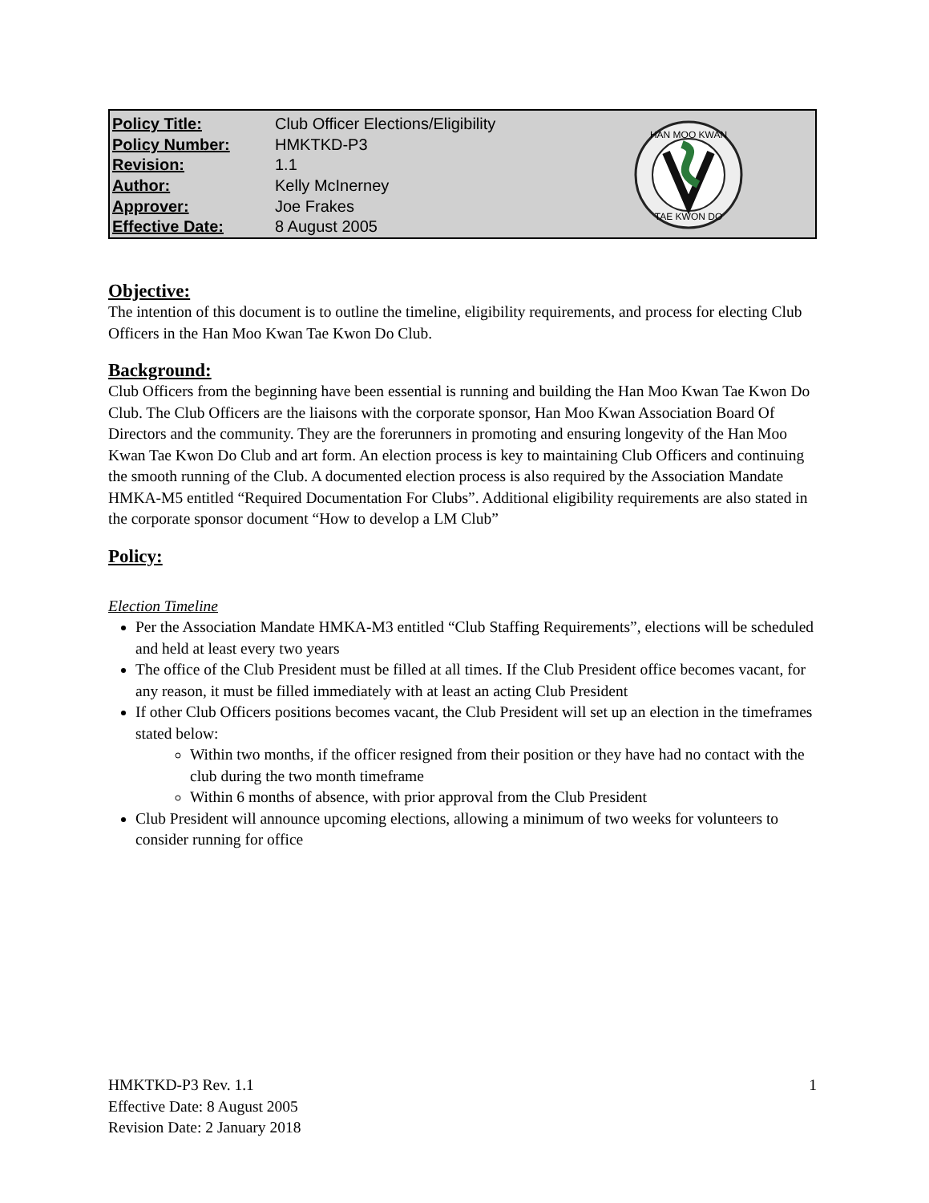| Policy Title: | Club Officer Elections/Eligibility |
| Policy Number: | HMKTKD-P3 |
| Revision: | 1.1 |
| Author: | Kelly McInerney |
| Approver: | Joe Frakes |
| Effective Date: | 8 August 2005 |
HAN MOO KWAN
TAE KWON DO
Objective:
The intention of this document is to outline the timeline, eligibility requirements, and process for electing Club Officers in the Han Moo Kwan Tae Kwon Do Club.
Background:
Club Officers from the beginning have been essential is running and building the Han Moo Kwan Tae Kwon Do Club. The Club Officers are the liaisons with the corporate sponsor, Han Moo Kwan Association Board Of Directors and the community. They are the forerunners in promoting and ensuring longevity of the Han Moo Kwan Tae Kwon Do Club and art form. An election process is key to maintaining Club Officers and continuing the smooth running of the Club. A documented election process is also required by the Association Mandate HMKA-M5 entitled “Required Documentation For Clubs”. Additional eligibility requirements are also stated in the corporate sponsor document “How to develop a LM Club”
Policy:
Election Timeline
Per the Association Mandate HMKA-M3 entitled “Club Staffing Requirements”, elections will be scheduled and held at least every two years
The office of the Club President must be filled at all times. If the Club President office becomes vacant, for any reason, it must be filled immediately with at least an acting Club President
If other Club Officers positions becomes vacant, the Club President will set up an election in the timeframes stated below:
Within two months, if the officer resigned from their position or they have had no contact with the club during the two month timeframe
Within 6 months of absence, with prior approval from the Club President
Club President will announce upcoming elections, allowing a minimum of two weeks for volunteers to consider running for office
HMKTKD-P3 Rev. 1.1
Effective Date: 8 August 2005
Revision Date: 2 January 2018
1